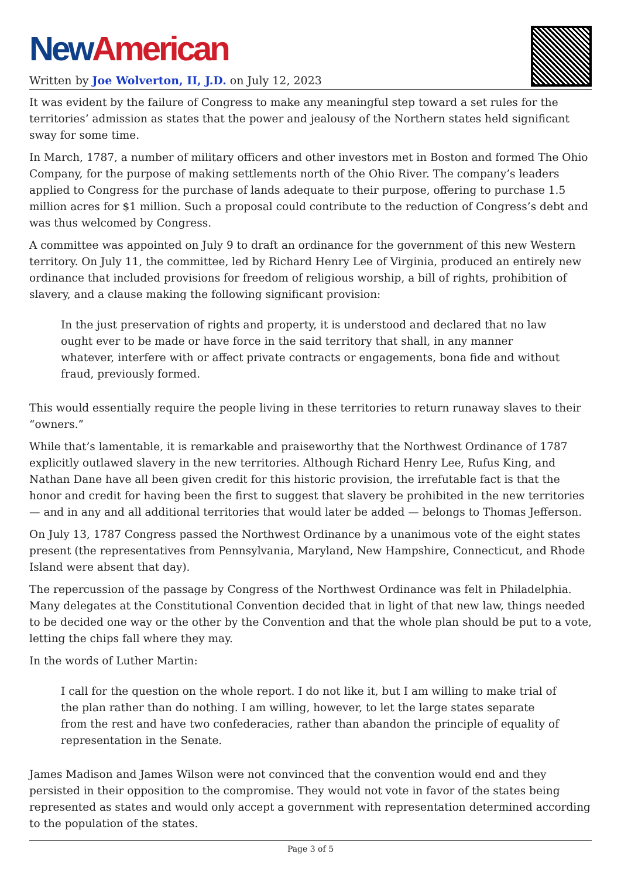New American
Written by Joe Wolverton, II, J.D. on July 12, 2023
It was evident by the failure of Congress to make any meaningful step toward a set rules for the territories’ admission as states that the power and jealousy of the Northern states held significant sway for some time.
In March, 1787, a number of military officers and other investors met in Boston and formed The Ohio Company, for the purpose of making settlements north of the Ohio River. The company’s leaders applied to Congress for the purchase of lands adequate to their purpose, offering to purchase 1.5 million acres for $1 million. Such a proposal could contribute to the reduction of Congress’s debt and was thus welcomed by Congress.
A committee was appointed on July 9 to draft an ordinance for the government of this new Western territory. On July 11, the committee, led by Richard Henry Lee of Virginia, produced an entirely new ordinance that included provisions for freedom of religious worship, a bill of rights, prohibition of slavery, and a clause making the following significant provision:
In the just preservation of rights and property, it is understood and declared that no law ought ever to be made or have force in the said territory that shall, in any manner whatever, interfere with or affect private contracts or engagements, bona fide and without fraud, previously formed.
This would essentially require the people living in these territories to return runaway slaves to their “owners.”
While that’s lamentable, it is remarkable and praiseworthy that the Northwest Ordinance of 1787 explicitly outlawed slavery in the new territories. Although Richard Henry Lee, Rufus King, and Nathan Dane have all been given credit for this historic provision, the irrefutable fact is that the honor and credit for having been the first to suggest that slavery be prohibited in the new territories — and in any and all additional territories that would later be added — belongs to Thomas Jefferson.
On July 13, 1787 Congress passed the Northwest Ordinance by a unanimous vote of the eight states present (the representatives from Pennsylvania, Maryland, New Hampshire, Connecticut, and Rhode Island were absent that day).
The repercussion of the passage by Congress of the Northwest Ordinance was felt in Philadelphia. Many delegates at the Constitutional Convention decided that in light of that new law, things needed to be decided one way or the other by the Convention and that the whole plan should be put to a vote, letting the chips fall where they may.
In the words of Luther Martin:
I call for the question on the whole report. I do not like it, but I am willing to make trial of the plan rather than do nothing. I am willing, however, to let the large states separate from the rest and have two confederacies, rather than abandon the principle of equality of representation in the Senate.
James Madison and James Wilson were not convinced that the convention would end and they persisted in their opposition to the compromise. They would not vote in favor of the states being represented as states and would only accept a government with representation determined according to the population of the states.
Page 3 of 5